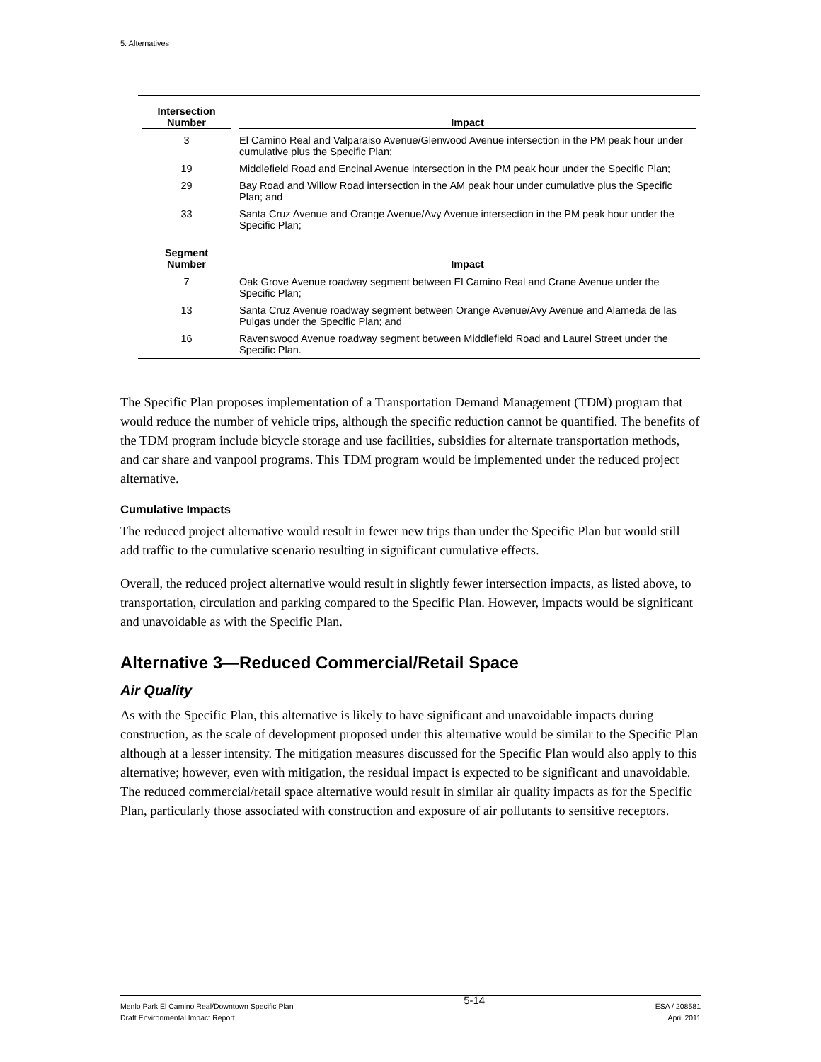5. Alternatives
| Intersection Number | Impact |
| --- | --- |
| 3 | El Camino Real and Valparaiso Avenue/Glenwood Avenue intersection in the PM peak hour under cumulative plus the Specific Plan; |
| 19 | Middlefield Road and Encinal Avenue intersection in the PM peak hour under the Specific Plan; |
| 29 | Bay Road and Willow Road intersection in the AM peak hour under cumulative plus the Specific Plan; and |
| 33 | Santa Cruz Avenue and Orange Avenue/Avy Avenue intersection in the PM peak hour under the Specific Plan; |
| Segment Number | Impact |
| 7 | Oak Grove Avenue roadway segment between El Camino Real and Crane Avenue under the Specific Plan; |
| 13 | Santa Cruz Avenue roadway segment between Orange Avenue/Avy Avenue and Alameda de las Pulgas under the Specific Plan; and |
| 16 | Ravenswood Avenue roadway segment between Middlefield Road and Laurel Street under the Specific Plan. |
The Specific Plan proposes implementation of a Transportation Demand Management (TDM) program that would reduce the number of vehicle trips, although the specific reduction cannot be quantified. The benefits of the TDM program include bicycle storage and use facilities, subsidies for alternate transportation methods, and car share and vanpool programs. This TDM program would be implemented under the reduced project alternative.
Cumulative Impacts
The reduced project alternative would result in fewer new trips than under the Specific Plan but would still add traffic to the cumulative scenario resulting in significant cumulative effects.
Overall, the reduced project alternative would result in slightly fewer intersection impacts, as listed above, to transportation, circulation and parking compared to the Specific Plan. However, impacts would be significant and unavoidable as with the Specific Plan.
Alternative 3—Reduced Commercial/Retail Space
Air Quality
As with the Specific Plan, this alternative is likely to have significant and unavoidable impacts during construction, as the scale of development proposed under this alternative would be similar to the Specific Plan although at a lesser intensity. The mitigation measures discussed for the Specific Plan would also apply to this alternative; however, even with mitigation, the residual impact is expected to be significant and unavoidable. The reduced commercial/retail space alternative would result in similar air quality impacts as for the Specific Plan, particularly those associated with construction and exposure of air pollutants to sensitive receptors.
Menlo Park El Camino Real/Downtown Specific Plan
Draft Environmental Impact Report
5-14
ESA / 208581
April 2011